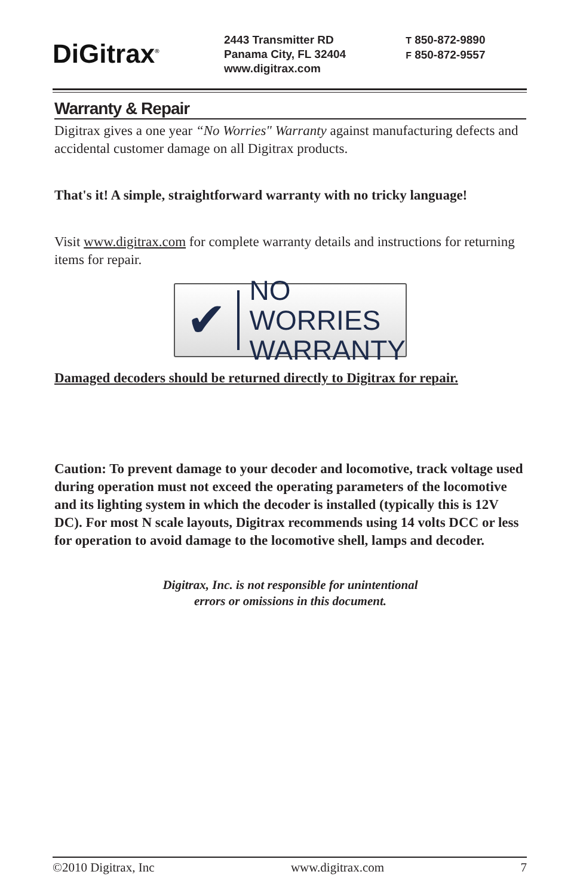DiGitrax<sup>®</sup>
2443 Transmitter RD
Panama City, FL 32404
www.digitrax.com
T 850-872-9890
F 850-872-9557
Warranty & Repair
Digitrax gives a one year “No Worries" Warranty against manufacturing defects and accidental customer damage on all Digitrax products.
That's it! A simple, straightforward warranty with no tricky language!
Visit www.digitrax.com for complete warranty details and instructions for returning items for repair.
✔
NO WORRIES
WARRANTY
Damaged decoders should be returned directly to Digitrax for repair.
Caution: To prevent damage to your decoder and locomotive, track voltage used during operation must not exceed the operating parameters of the locomotive and its lighting system in which the decoder is installed (typically this is 12V DC). For most N scale layouts, Digitrax recommends using 14 volts DCC or less for operation to avoid damage to the locomotive shell, lamps and decoder.
Digitrax, Inc. is not responsible for unintentional
errors or omissions in this document.
©2010 Digitrax, Inc www.digitrax.com 7